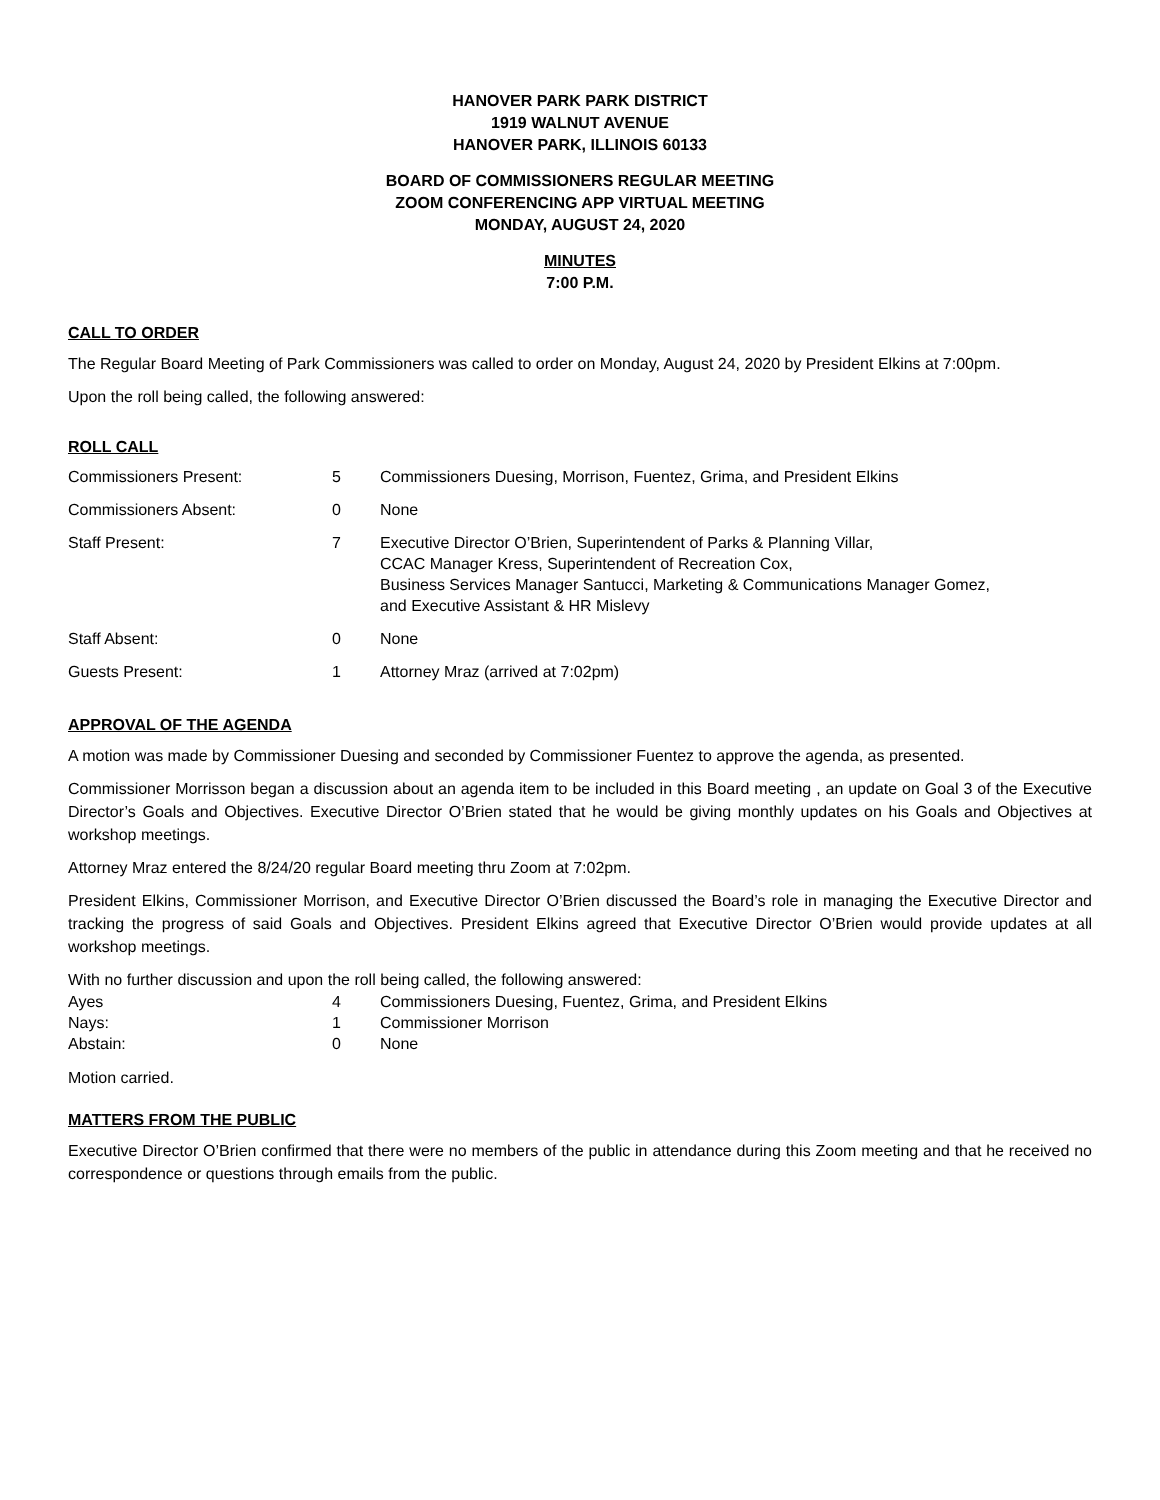HANOVER PARK PARK DISTRICT
1919 WALNUT AVENUE
HANOVER PARK, ILLINOIS 60133
BOARD OF COMMISSIONERS REGULAR MEETING
ZOOM CONFERENCING APP VIRTUAL MEETING
MONDAY, AUGUST 24, 2020
MINUTES
7:00 P.M.
CALL TO ORDER
The Regular Board Meeting of Park Commissioners was called to order on Monday, August 24, 2020 by President Elkins at 7:00pm.
Upon the roll being called, the following answered:
ROLL CALL
| Commissioners Present: | 5 | Commissioners Duesing, Morrison, Fuentez, Grima, and President Elkins |
| Commissioners Absent: | 0 | None |
| Staff Present: | 7 | Executive Director O’Brien, Superintendent of Parks & Planning Villar, CCAC Manager Kress, Superintendent of Recreation Cox, Business Services Manager Santucci, Marketing & Communications Manager Gomez, and Executive Assistant & HR Mislevy |
| Staff Absent: | 0 | None |
| Guests Present: | 1 | Attorney Mraz (arrived at 7:02pm) |
APPROVAL OF THE AGENDA
A motion was made by Commissioner Duesing and seconded by Commissioner Fuentez to approve the agenda, as presented.
Commissioner Morrisson began a discussion about an agenda item to be included in this Board meeting , an update on Goal 3 of the Executive Director’s Goals and Objectives. Executive Director O’Brien stated that he would be giving monthly updates on his Goals and Objectives at workshop meetings.
Attorney Mraz entered the 8/24/20 regular Board meeting thru Zoom at 7:02pm.
President Elkins, Commissioner Morrison, and Executive Director O’Brien discussed the Board’s role in managing the Executive Director and tracking the progress of said Goals and Objectives. President Elkins agreed that Executive Director O’Brien would provide updates at all workshop meetings.
With no further discussion and upon the roll being called, the following answered:
| Ayes | 4 | Commissioners Duesing, Fuentez, Grima, and President Elkins |
| Nays: | 1 | Commissioner Morrison |
| Abstain: | 0 | None |
Motion carried.
MATTERS FROM THE PUBLIC
Executive Director O’Brien confirmed that there were no members of the public in attendance during this Zoom meeting and that he received no correspondence or questions through emails from the public.